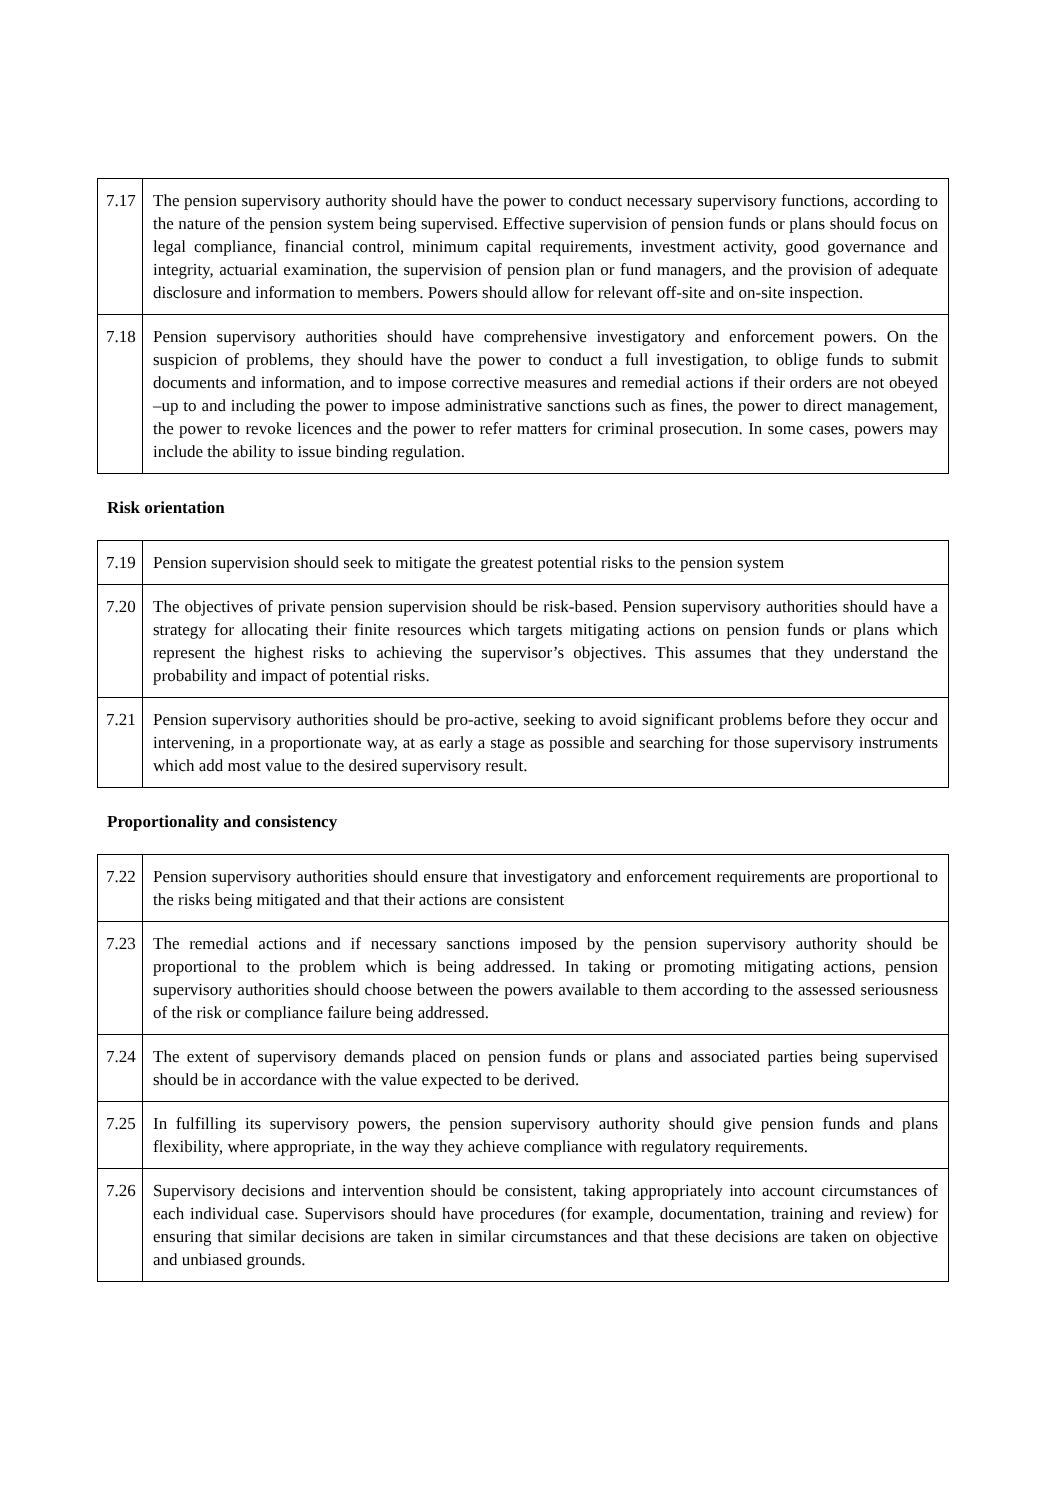| 7.17 | The pension supervisory authority should have the power to conduct necessary supervisory functions, according to the nature of the pension system being supervised. Effective supervision of pension funds or plans should focus on legal compliance, financial control, minimum capital requirements, investment activity, good governance and integrity, actuarial examination, the supervision of pension plan or fund managers, and the provision of adequate disclosure and information to members. Powers should allow for relevant off-site and on-site inspection. |
| 7.18 | Pension supervisory authorities should have comprehensive investigatory and enforcement powers. On the suspicion of problems, they should have the power to conduct a full investigation, to oblige funds to submit documents and information, and to impose corrective measures and remedial actions if their orders are not obeyed –up to and including the power to impose administrative sanctions such as fines, the power to direct management, the power to revoke licences and the power to refer matters for criminal prosecution. In some cases, powers may include the ability to issue binding regulation. |
Risk orientation
| 7.19 | Pension supervision should seek to mitigate the greatest potential risks to the pension system |
| 7.20 | The objectives of private pension supervision should be risk-based. Pension supervisory authorities should have a strategy for allocating their finite resources which targets mitigating actions on pension funds or plans which represent the highest risks to achieving the supervisor’s objectives. This assumes that they understand the probability and impact of potential risks. |
| 7.21 | Pension supervisory authorities should be pro-active, seeking to avoid significant problems before they occur and intervening, in a proportionate way, at as early a stage as possible and searching for those supervisory instruments which add most value to the desired supervisory result. |
Proportionality and consistency
| 7.22 | Pension supervisory authorities should ensure that investigatory and enforcement requirements are proportional to the risks being mitigated and that their actions are consistent |
| 7.23 | The remedial actions and if necessary sanctions imposed by the pension supervisory authority should be proportional to the problem which is being addressed. In taking or promoting mitigating actions, pension supervisory authorities should choose between the powers available to them according to the assessed seriousness of the risk or compliance failure being addressed. |
| 7.24 | The extent of supervisory demands placed on pension funds or plans and associated parties being supervised should be in accordance with the value expected to be derived. |
| 7.25 | In fulfilling its supervisory powers, the pension supervisory authority should give pension funds and plans flexibility, where appropriate, in the way they achieve compliance with regulatory requirements. |
| 7.26 | Supervisory decisions and intervention should be consistent, taking appropriately into account circumstances of each individual case. Supervisors should have procedures (for example, documentation, training and review) for ensuring that similar decisions are taken in similar circumstances and that these decisions are taken on objective and unbiased grounds. |